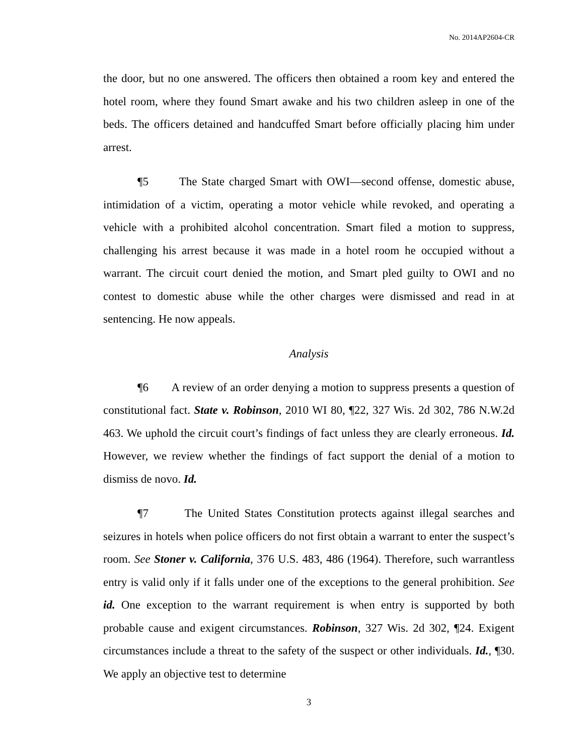No. 2014AP2604-CR
the door, but no one answered. The officers then obtained a room key and entered the hotel room, where they found Smart awake and his two children asleep in one of the beds. The officers detained and handcuffed Smart before officially placing him under arrest.
¶5 The State charged Smart with OWI—second offense, domestic abuse, intimidation of a victim, operating a motor vehicle while revoked, and operating a vehicle with a prohibited alcohol concentration. Smart filed a motion to suppress, challenging his arrest because it was made in a hotel room he occupied without a warrant. The circuit court denied the motion, and Smart pled guilty to OWI and no contest to domestic abuse while the other charges were dismissed and read in at sentencing. He now appeals.
Analysis
¶6 A review of an order denying a motion to suppress presents a question of constitutional fact. State v. Robinson, 2010 WI 80, ¶22, 327 Wis. 2d 302, 786 N.W.2d 463. We uphold the circuit court’s findings of fact unless they are clearly erroneous. Id. However, we review whether the findings of fact support the denial of a motion to dismiss de novo. Id.
¶7 The United States Constitution protects against illegal searches and seizures in hotels when police officers do not first obtain a warrant to enter the suspect’s room. See Stoner v. California, 376 U.S. 483, 486 (1964). Therefore, such warrantless entry is valid only if it falls under one of the exceptions to the general prohibition. See id. One exception to the warrant requirement is when entry is supported by both probable cause and exigent circumstances. Robinson, 327 Wis. 2d 302, ¶24. Exigent circumstances include a threat to the safety of the suspect or other individuals. Id., ¶30. We apply an objective test to determine
3